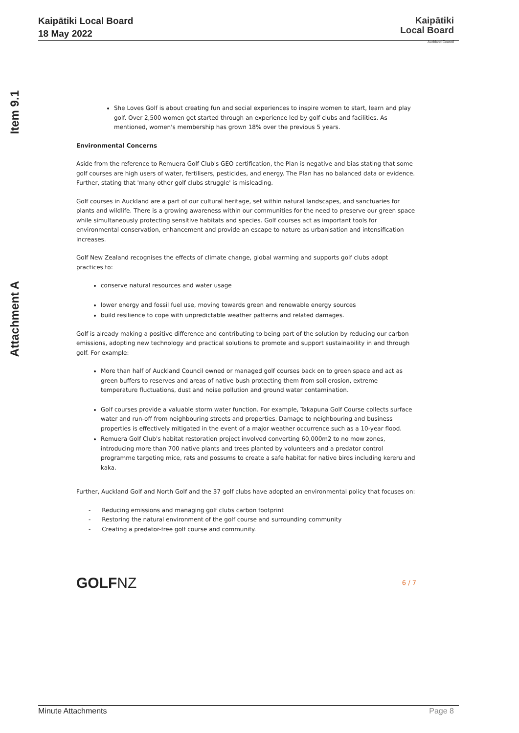Kaipātiki Local Board
18 May 2022
Kaipātiki
Local Board
Auckland Council
Item 9.1
Attachment A
She Loves Golf is about creating fun and social experiences to inspire women to start, learn and play golf. Over 2,500 women get started through an experience led by golf clubs and facilities. As mentioned, women's membership has grown 18% over the previous 5 years.
Environmental Concerns
Aside from the reference to Remuera Golf Club's GEO certification, the Plan is negative and bias stating that some golf courses are high users of water, fertilisers, pesticides, and energy. The Plan has no balanced data or evidence. Further, stating that 'many other golf clubs struggle' is misleading.
Golf courses in Auckland are a part of our cultural heritage, set within natural landscapes, and sanctuaries for plants and wildlife. There is a growing awareness within our communities for the need to preserve our green space while simultaneously protecting sensitive habitats and species. Golf courses act as important tools for environmental conservation, enhancement and provide an escape to nature as urbanisation and intensification increases.
Golf New Zealand recognises the effects of climate change, global warming and supports golf clubs adopt practices to:
conserve natural resources and water usage
lower energy and fossil fuel use, moving towards green and renewable energy sources
build resilience to cope with unpredictable weather patterns and related damages.
Golf is already making a positive difference and contributing to being part of the solution by reducing our carbon emissions, adopting new technology and practical solutions to promote and support sustainability in and through golf. For example:
More than half of Auckland Council owned or managed golf courses back on to green space and act as green buffers to reserves and areas of native bush protecting them from soil erosion, extreme temperature fluctuations, dust and noise pollution and ground water contamination.
Golf courses provide a valuable storm water function. For example, Takapuna Golf Course collects surface water and run-off from neighbouring streets and properties. Damage to neighbouring and business properties is effectively mitigated in the event of a major weather occurrence such as a 10-year flood.
Remuera Golf Club's habitat restoration project involved converting 60,000m2 to no mow zones, introducing more than 700 native plants and trees planted by volunteers and a predator control programme targeting mice, rats and possums to create a safe habitat for native birds including kereru and kaka.
Further, Auckland Golf and North Golf and the 37 golf clubs have adopted an environmental policy that focuses on:
- Reducing emissions and managing golf clubs carbon footprint
- Restoring the natural environment of the golf course and surrounding community
- Creating a predator-free golf course and community.
GOLFNZ 6 / 7
Minute Attachments Page 8